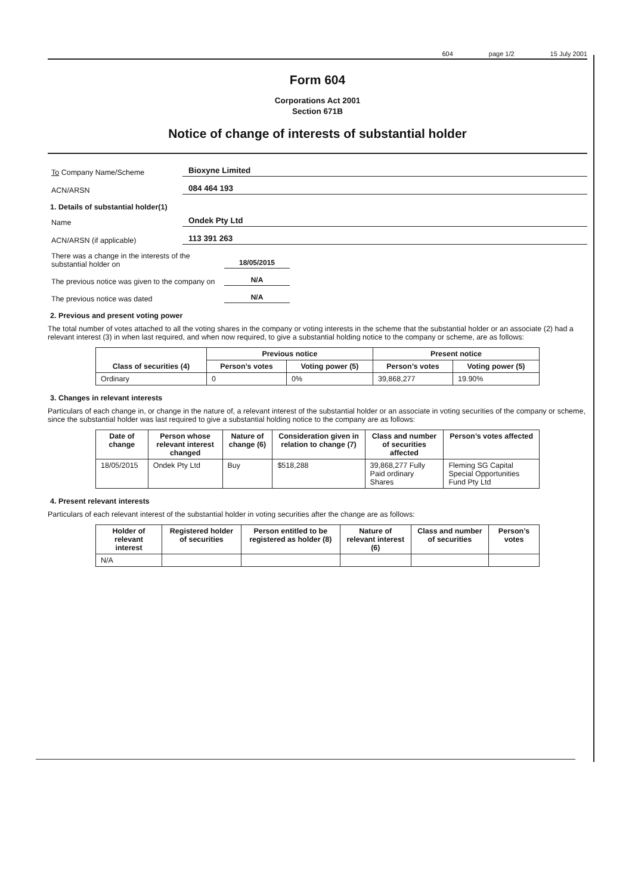604 page 1/2 15 July 2001
Form 604
Corporations Act 2001
Section 671B
Notice of change of interests of substantial holder
To Company Name/Scheme Bioxyne Limited
ACN/ARSN 084 464 193
1. Details of substantial holder(1)
Name Ondek Pty Ltd
ACN/ARSN (if applicable) 113 391 263
There was a change in the interests of the substantial holder on 18/05/2015
The previous notice was given to the company on N/A
The previous notice was dated N/A
2. Previous and present voting power
The total number of votes attached to all the voting shares in the company or voting interests in the scheme that the substantial holder or an associate (2) had a relevant interest (3) in when last required, and when now required, to give a substantial holding notice to the company or scheme, are as follows:
| Class of securities (4) | Previous notice | | Present notice | |
| --- | --- | --- | --- | --- |
| | Person’s votes | Voting power (5) | Person’s votes | Voting power (5) |
| Ordinary | 0 | 0% | 39,868,277 | 19.90% |
3. Changes in relevant interests
Particulars of each change in, or change in the nature of, a relevant interest of the substantial holder or an associate in voting securities of the company or scheme, since the substantial holder was last required to give a substantial holding notice to the company are as follows:
| Date of change | Person whose relevant interest changed | Nature of change (6) | Consideration given in relation to change (7) | Class and number of securities affected | Person’s votes affected |
| --- | --- | --- | --- | --- | --- |
| 18/05/2015 | Ondek Pty Ltd | Buy | $518,288 | 39,868,277 Fully Paid ordinary Shares | Fleming SG Capital Special Opportunities Fund Pty Ltd |
4. Present relevant interests
Particulars of each relevant interest of the substantial holder in voting securities after the change are as follows:
| Holder of relevant interest | Registered holder of securities | Person entitled to be registered as holder (8) | Nature of relevant interest (6) | Class and number of securities | Person’s votes |
| --- | --- | --- | --- | --- | --- |
| N/A | | | | | |